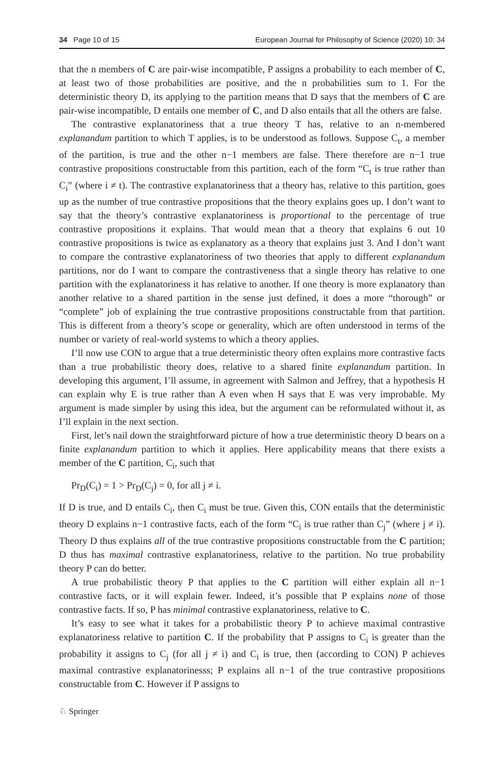34 Page 10 of 15 European Journal for Philosophy of Science (2020) 10: 34
that the n members of C are pair-wise incompatible, P assigns a probability to each member of C, at least two of those probabilities are positive, and the n probabilities sum to 1. For the deterministic theory D, its applying to the partition means that D says that the members of C are pair-wise incompatible, D entails one member of C, and D also entails that all the others are false.
The contrastive explanatoriness that a true theory T has, relative to an n-membered explanandum partition to which T applies, is to be understood as follows. Suppose C<sub>t</sub>, a member of the partition, is true and the other n−1 members are false. There therefore are n−1 true contrastive propositions constructable from this partition, each of the form “C<sub>t</sub> is true rather than C<sub>i</sub>” (where i ≠ t). The contrastive explanatoriness that a theory has, relative to this partition, goes up as the number of true contrastive propositions that the theory explains goes up. I don’t want to say that the theory’s contrastive explanatoriness is proportional to the percentage of true contrastive propositions it explains. That would mean that a theory that explains 6 out 10 contrastive propositions is twice as explanatory as a theory that explains just 3. And I don’t want to compare the contrastive explanatoriness of two theories that apply to different explanandum partitions, nor do I want to compare the contrastiveness that a single theory has relative to one partition with the explanatoriness it has relative to another. If one theory is more explanatory than another relative to a shared partition in the sense just defined, it does a more “thorough” or “complete” job of explaining the true contrastive propositions constructable from that partition. This is different from a theory’s scope or generality, which are often understood in terms of the number or variety of real-world systems to which a theory applies.
I’ll now use CON to argue that a true deterministic theory often explains more contrastive facts than a true probabilistic theory does, relative to a shared finite explanandum partition. In developing this argument, I’ll assume, in agreement with Salmon and Jeffrey, that a hypothesis H can explain why E is true rather than A even when H says that E was very improbable. My argument is made simpler by using this idea, but the argument can be reformulated without it, as I’ll explain in the next section.
First, let’s nail down the straightforward picture of how a true deterministic theory D bears on a finite explanandum partition to which it applies. Here applicability means that there exists a member of the C partition, C<sub>i</sub>, such that
Pr<sub>D</sub>(C<sub>i</sub>) = 1 > Pr<sub>D</sub>(C<sub>j</sub>) = 0, for all j ≠ i.
If D is true, and D entails C<sub>i</sub>, then C<sub>i</sub> must be true. Given this, CON entails that the deterministic theory D explains n−1 contrastive facts, each of the form “C<sub>i</sub> is true rather than C<sub>j</sub>” (where j ≠ i). Theory D thus explains all of the true contrastive propositions constructable from the C partition; D thus has maximal contrastive explanatoriness, relative to the partition. No true probability theory P can do better.
A true probabilistic theory P that applies to the C partition will either explain all n−1 contrastive facts, or it will explain fewer. Indeed, it’s possible that P explains none of those contrastive facts. If so, P has minimal contrastive explanatoriness, relative to C.
It’s easy to see what it takes for a probabilistic theory P to achieve maximal contrastive explanatoriness relative to partition C. If the probability that P assigns to C<sub>i</sub> is greater than the probability it assigns to C<sub>j</sub> (for all j ≠ i) and C<sub>i</sub> is true, then (according to CON) P achieves maximal contrastive explanatorinesss; P explains all n−1 of the true contrastive propositions constructable from C. However if P assigns to
♘ Springer